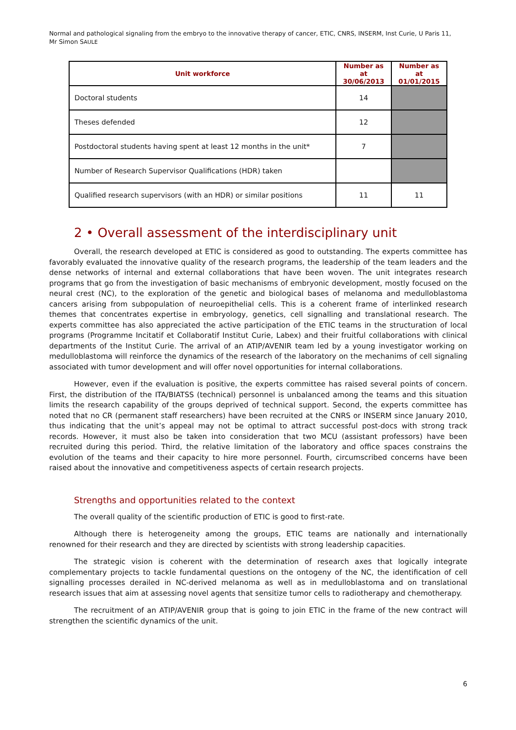Normal and pathological signaling from the embryo to the innovative therapy of cancer, ETIC, CNRS, INSERM, Inst Curie, U Paris 11,
Mr Simon SAULE
| Unit workforce | Number as at 30/06/2013 | Number as at 01/01/2015 |
| --- | --- | --- |
| Doctoral students | 14 | |
| Theses defended | 12 | |
| Postdoctoral students having spent at least 12 months in the unit* | 7 | |
| Number of Research Supervisor Qualifications (HDR) taken | | |
| Qualified research supervisors (with an HDR) or similar positions | 11 | 11 |
2 • Overall assessment of the interdisciplinary unit
Overall, the research developed at ETIC is considered as good to outstanding. The experts committee has favorably evaluated the innovative quality of the research programs, the leadership of the team leaders and the dense networks of internal and external collaborations that have been woven. The unit integrates research programs that go from the investigation of basic mechanisms of embryonic development, mostly focused on the neural crest (NC), to the exploration of the genetic and biological bases of melanoma and medulloblastoma cancers arising from subpopulation of neuroepithelial cells. This is a coherent frame of interlinked research themes that concentrates expertise in embryology, genetics, cell signalling and translational research. The experts committee has also appreciated the active participation of the ETIC teams in the structuration of local programs (Programme Incitatif et Collaboratif Institut Curie, Labex) and their fruitful collaborations with clinical departments of the Institut Curie. The arrival of an ATIP/AVENIR team led by a young investigator working on medulloblastoma will reinforce the dynamics of the research of the laboratory on the mechanims of cell signaling associated with tumor development and will offer novel opportunities for internal collaborations.
However, even if the evaluation is positive, the experts committee has raised several points of concern. First, the distribution of the ITA/BIATSS (technical) personnel is unbalanced among the teams and this situation limits the research capability of the groups deprived of technical support. Second, the experts committee has noted that no CR (permanent staff researchers) have been recruited at the CNRS or INSERM since January 2010, thus indicating that the unit’s appeal may not be optimal to attract successful post-docs with strong track records. However, it must also be taken into consideration that two MCU (assistant professors) have been recruited during this period. Third, the relative limitation of the laboratory and office spaces constrains the evolution of the teams and their capacity to hire more personnel. Fourth, circumscribed concerns have been raised about the innovative and competitiveness aspects of certain research projects.
Strengths and opportunities related to the context
The overall quality of the scientific production of ETIC is good to first-rate.
Although there is heterogeneity among the groups, ETIC teams are nationally and internationally renowned for their research and they are directed by scientists with strong leadership capacities.
The strategic vision is coherent with the determination of research axes that logically integrate complementary projects to tackle fundamental questions on the ontogeny of the NC, the identification of cell signalling processes derailed in NC-derived melanoma as well as in medulloblastoma and on translational research issues that aim at assessing novel agents that sensitize tumor cells to radiotherapy and chemotherapy.
The recruitment of an ATIP/AVENIR group that is going to join ETIC in the frame of the new contract will strengthen the scientific dynamics of the unit.
6